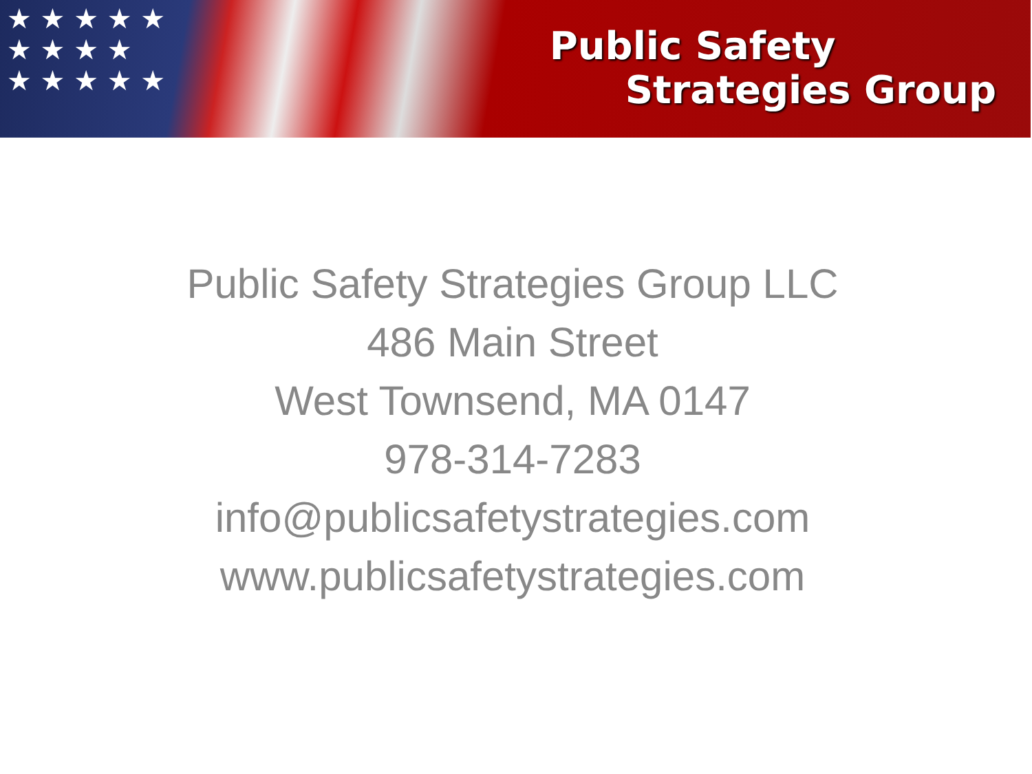★ ★ ★ ★ ★
★ ★ ★ ★
★ ★ ★ ★ ★
Public Safety
Strategies Group
Public Safety Strategies Group LLC
486 Main Street
West Townsend, MA 0147
978-314-7283
info@publicsafetystrategies.com
www.publicsafetystrategies.com